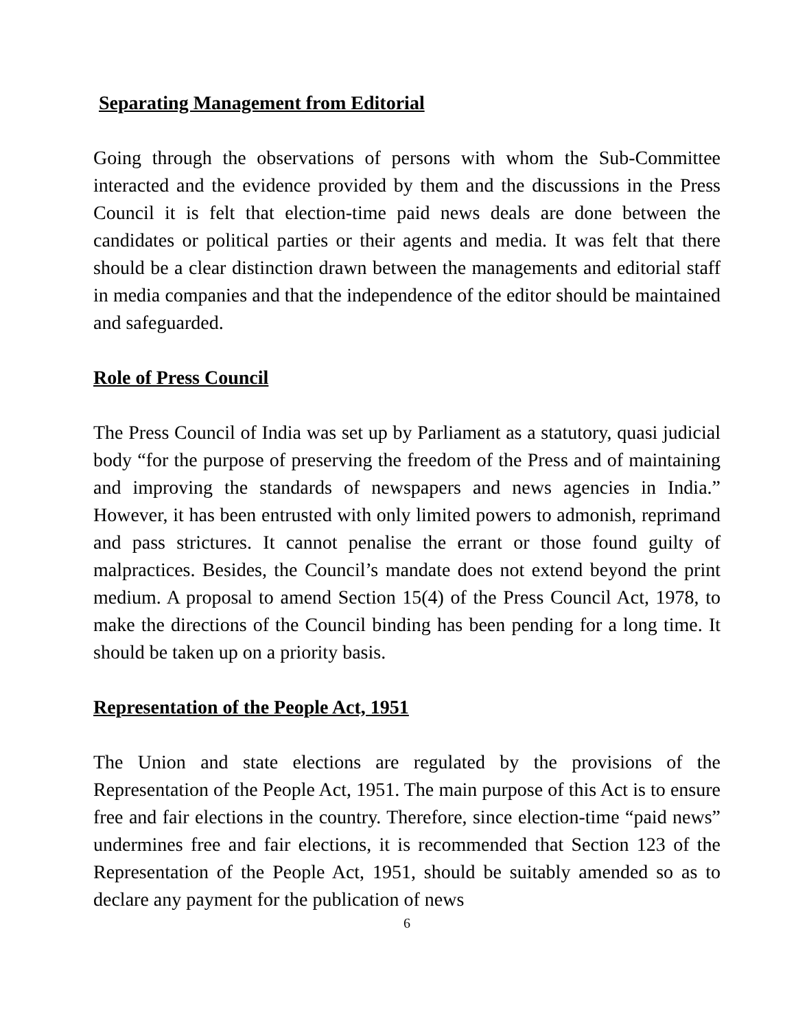Separating Management from Editorial
Going through the observations of persons with whom the Sub-Committee interacted and the evidence provided by them and the discussions in the Press Council it is felt that election-time paid news deals are done between the candidates or political parties or their agents and media. It was felt that there should be a clear distinction drawn between the managements and editorial staff in media companies and that the independence of the editor should be maintained and safeguarded.
Role of Press Council
The Press Council of India was set up by Parliament as a statutory, quasi judicial body “for the purpose of preserving the freedom of the Press and of maintaining and improving the standards of newspapers and news agencies in India.” However, it has been entrusted with only limited powers to admonish, reprimand and pass strictures. It cannot penalise the errant or those found guilty of malpractices. Besides, the Council’s mandate does not extend beyond the print medium. A proposal to amend Section 15(4) of the Press Council Act, 1978, to make the directions of the Council binding has been pending for a long time. It should be taken up on a priority basis.
Representation of the People Act, 1951
The Union and state elections are regulated by the provisions of the Representation of the People Act, 1951. The main purpose of this Act is to ensure free and fair elections in the country. Therefore, since election-time “paid news” undermines free and fair elections, it is recommended that Section 123 of the Representation of the People Act, 1951, should be suitably amended so as to declare any payment for the publication of news
6